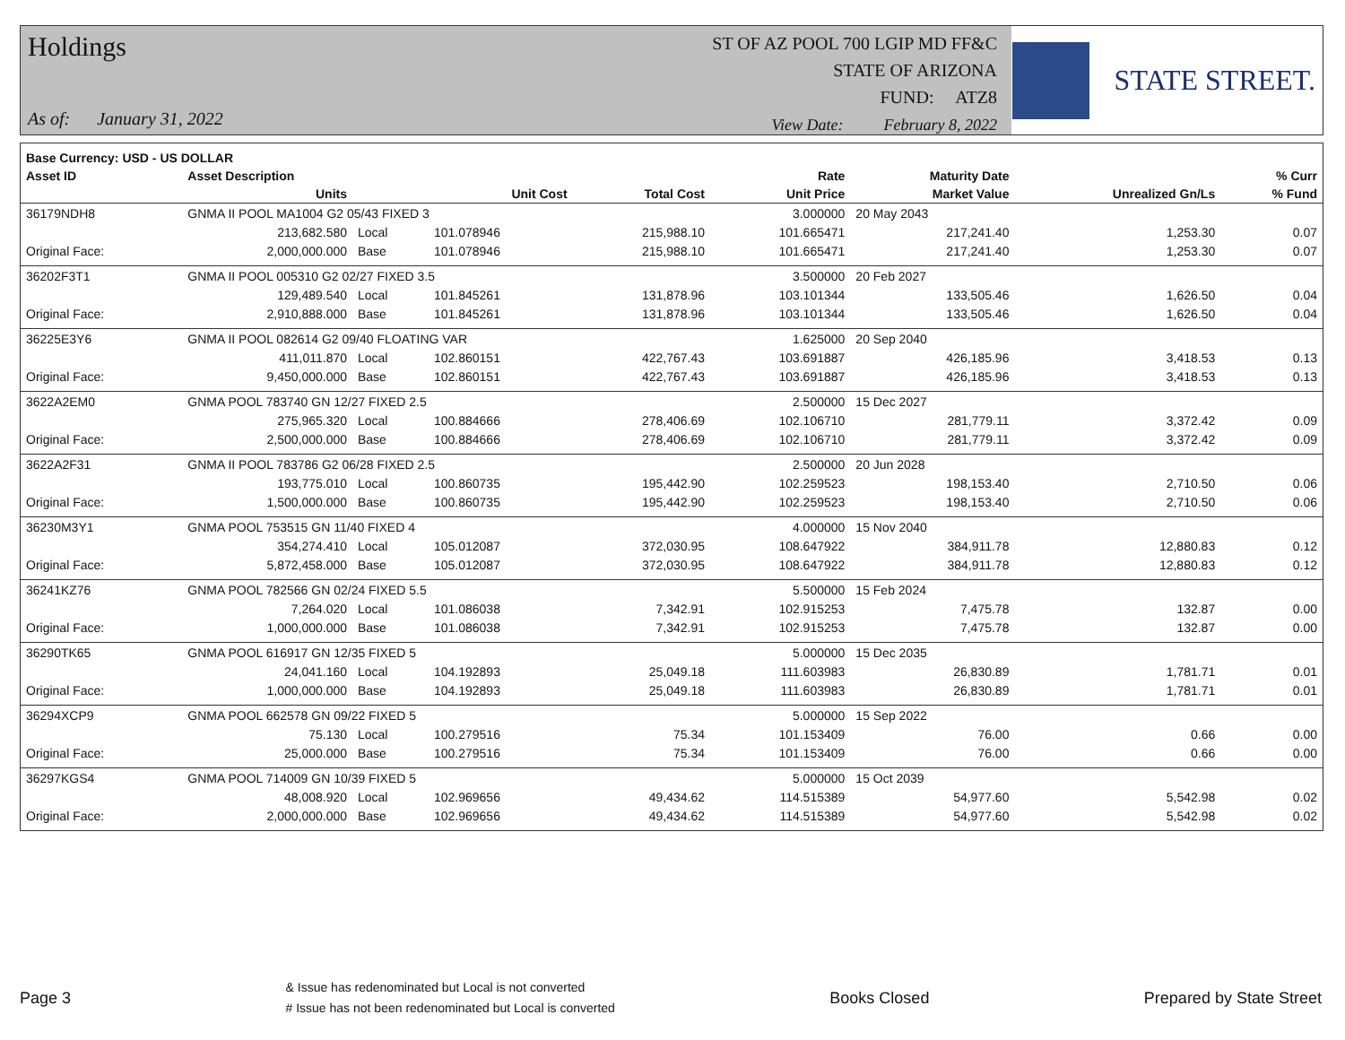Holdings
As of: January 31, 2022
ST OF AZ POOL 700 LGIP MD FF&C
STATE OF ARIZONA
FUND: ATZ8
View Date: February 8, 2022
STATE STREET.
| Base Currency: USD - US DOLLAR | | | | | | | | |
| --- | --- | --- | --- | --- | --- | --- | --- | --- |
| Asset ID | Asset Description | | | | Rate | Maturity Date | | % Curr |
| | Units | | Unit Cost | Total Cost | Unit Price | Market Value | Unrealized Gn/Ls | % Fund |
| 36179NDH8 | GNMA II POOL MA1004 G2 05/43 FIXED 3 | | | | 3.000000 | 20 May 2043 | | |
| | 213,682.580 | Local | 101.078946 | 215,988.10 | 101.665471 | 217,241.40 | 1,253.30 | 0.07 |
| Original Face: | 2,000,000.000 | Base | 101.078946 | 215,988.10 | 101.665471 | 217,241.40 | 1,253.30 | 0.07 |
| 36202F3T1 | GNMA II POOL 005310 G2 02/27 FIXED 3.5 | | | | 3.500000 | 20 Feb 2027 | | |
| | 129,489.540 | Local | 101.845261 | 131,878.96 | 103.101344 | 133,505.46 | 1,626.50 | 0.04 |
| Original Face: | 2,910,888.000 | Base | 101.845261 | 131,878.96 | 103.101344 | 133,505.46 | 1,626.50 | 0.04 |
| 36225E3Y6 | GNMA II POOL 082614 G2 09/40 FLOATING VAR | | | | 1.625000 | 20 Sep 2040 | | |
| | 411,011.870 | Local | 102.860151 | 422,767.43 | 103.691887 | 426,185.96 | 3,418.53 | 0.13 |
| Original Face: | 9,450,000.000 | Base | 102.860151 | 422,767.43 | 103.691887 | 426,185.96 | 3,418.53 | 0.13 |
| 3622A2EM0 | GNMA POOL 783740 GN 12/27 FIXED 2.5 | | | | 2.500000 | 15 Dec 2027 | | |
| | 275,965.320 | Local | 100.884666 | 278,406.69 | 102.106710 | 281,779.11 | 3,372.42 | 0.09 |
| Original Face: | 2,500,000.000 | Base | 100.884666 | 278,406.69 | 102.106710 | 281,779.11 | 3,372.42 | 0.09 |
| 3622A2F31 | GNMA II POOL 783786 G2 06/28 FIXED 2.5 | | | | 2.500000 | 20 Jun 2028 | | |
| | 193,775.010 | Local | 100.860735 | 195,442.90 | 102.259523 | 198,153.40 | 2,710.50 | 0.06 |
| Original Face: | 1,500,000.000 | Base | 100.860735 | 195,442.90 | 102.259523 | 198,153.40 | 2,710.50 | 0.06 |
| 36230M3Y1 | GNMA POOL 753515 GN 11/40 FIXED 4 | | | | 4.000000 | 15 Nov 2040 | | |
| | 354,274.410 | Local | 105.012087 | 372,030.95 | 108.647922 | 384,911.78 | 12,880.83 | 0.12 |
| Original Face: | 5,872,458.000 | Base | 105.012087 | 372,030.95 | 108.647922 | 384,911.78 | 12,880.83 | 0.12 |
| 36241KZ76 | GNMA POOL 782566 GN 02/24 FIXED 5.5 | | | | 5.500000 | 15 Feb 2024 | | |
| | 7,264.020 | Local | 101.086038 | 7,342.91 | 102.915253 | 7,475.78 | 132.87 | 0.00 |
| Original Face: | 1,000,000.000 | Base | 101.086038 | 7,342.91 | 102.915253 | 7,475.78 | 132.87 | 0.00 |
| 36290TK65 | GNMA POOL 616917 GN 12/35 FIXED 5 | | | | 5.000000 | 15 Dec 2035 | | |
| | 24,041.160 | Local | 104.192893 | 25,049.18 | 111.603983 | 26,830.89 | 1,781.71 | 0.01 |
| Original Face: | 1,000,000.000 | Base | 104.192893 | 25,049.18 | 111.603983 | 26,830.89 | 1,781.71 | 0.01 |
| 36294XCP9 | GNMA POOL 662578 GN 09/22 FIXED 5 | | | | 5.000000 | 15 Sep 2022 | | |
| | 75.130 | Local | 100.279516 | 75.34 | 101.153409 | 76.00 | 0.66 | 0.00 |
| Original Face: | 25,000.000 | Base | 100.279516 | 75.34 | 101.153409 | 76.00 | 0.66 | 0.00 |
| 36297KGS4 | GNMA POOL 714009 GN 10/39 FIXED 5 | | | | 5.000000 | 15 Oct 2039 | | |
| | 48,008.920 | Local | 102.969656 | 49,434.62 | 114.515389 | 54,977.60 | 5,542.98 | 0.02 |
| Original Face: | 2,000,000.000 | Base | 102.969656 | 49,434.62 | 114.515389 | 54,977.60 | 5,542.98 | 0.02 |
Page 3
& Issue has redenominated but Local is not converted
# Issue has not been redenominated but Local is converted
Books Closed Prepared by State Street